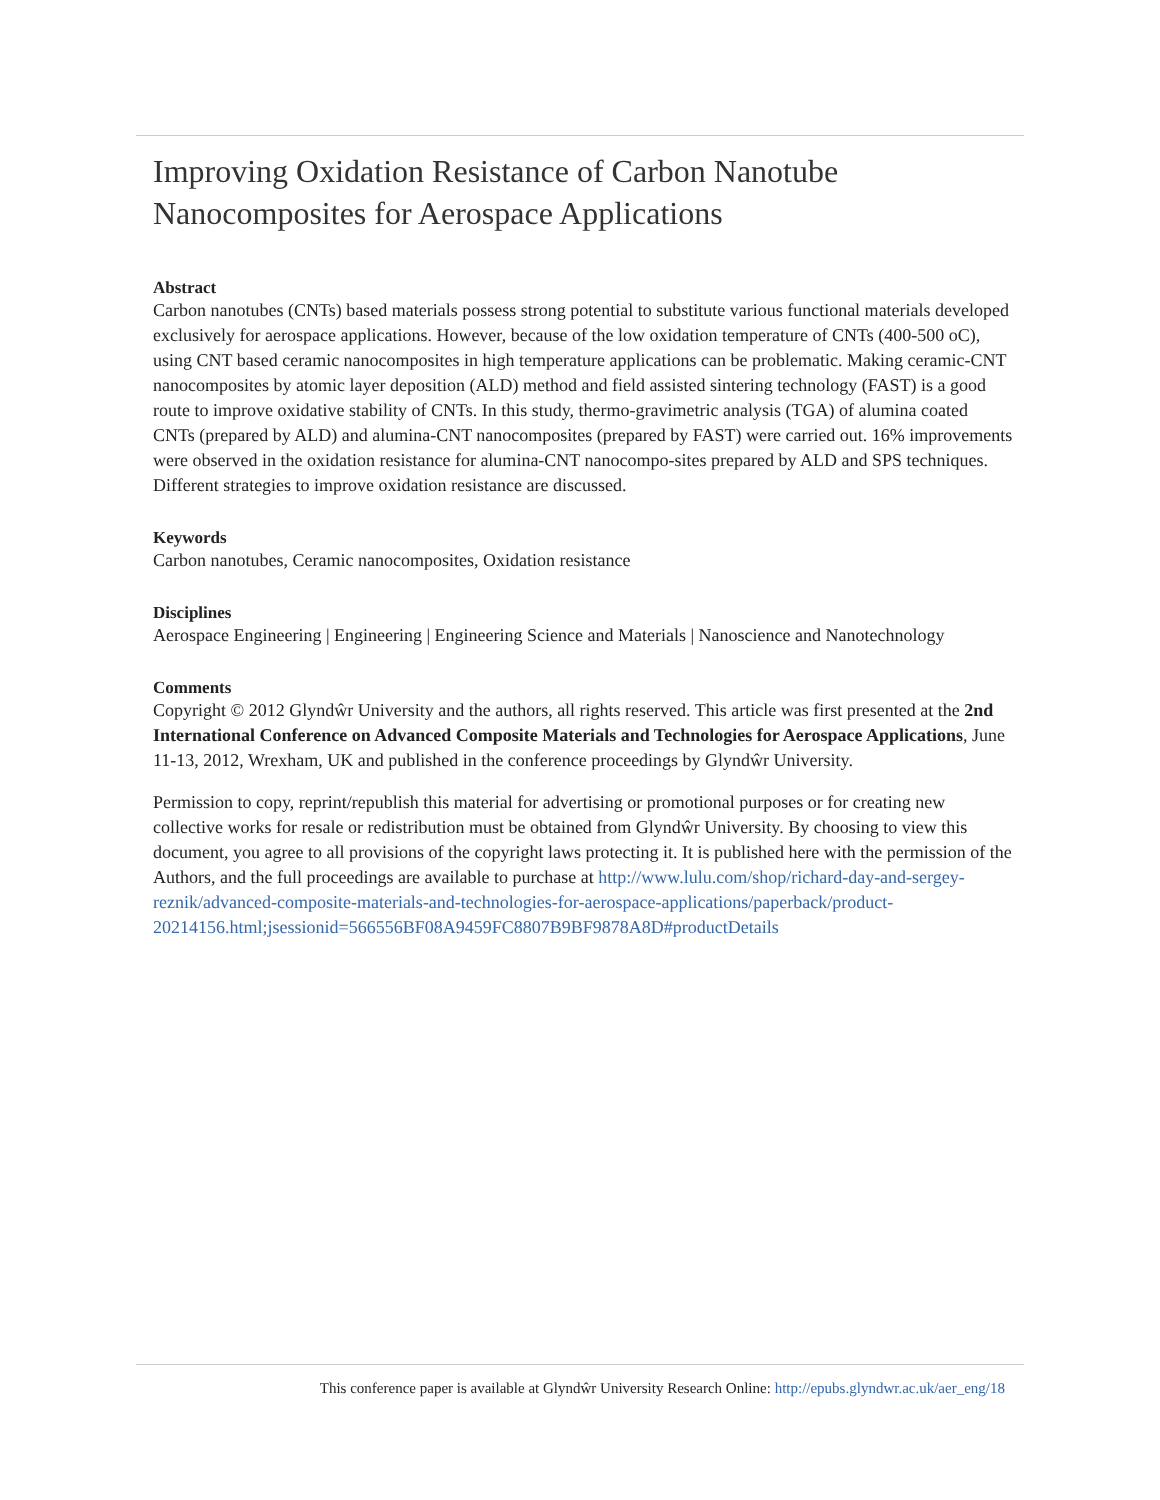Improving Oxidation Resistance of Carbon Nanotube Nanocomposites for Aerospace Applications
Abstract
Carbon nanotubes (CNTs) based materials possess strong potential to substitute various functional materials developed exclusively for aerospace applications. However, because of the low oxidation temperature of CNTs (400-500 oC), using CNT based ceramic nanocomposites in high temperature applications can be problematic. Making ceramic-CNT nanocomposites by atomic layer deposition (ALD) method and field assisted sintering technology (FAST) is a good route to improve oxidative stability of CNTs. In this study, thermo-gravimetric analysis (TGA) of alumina coated CNTs (prepared by ALD) and alumina-CNT nanocomposites (prepared by FAST) were carried out. 16% improvements were observed in the oxidation resistance for alumina-CNT nanocompo-sites prepared by ALD and SPS techniques. Different strategies to improve oxidation resistance are discussed.
Keywords
Carbon nanotubes, Ceramic nanocomposites, Oxidation resistance
Disciplines
Aerospace Engineering | Engineering | Engineering Science and Materials | Nanoscience and Nanotechnology
Comments
Copyright © 2012 Glyndŵr University and the authors, all rights reserved. This article was first presented at the 2nd International Conference on Advanced Composite Materials and Technologies for Aerospace Applications, June 11-13, 2012, Wrexham, UK and published in the conference proceedings by Glyndŵr University.
Permission to copy, reprint/republish this material for advertising or promotional purposes or for creating new collective works for resale or redistribution must be obtained from Glyndŵr University. By choosing to view this document, you agree to all provisions of the copyright laws protecting it. It is published here with the permission of the Authors, and the full proceedings are available to purchase at http://www.lulu.com/shop/richard-day-and-sergey-reznik/advanced-composite-materials-and-technologies-for-aerospace-applications/paperback/product-20214156.html;jsessionid=566556BF08A9459FC8807B9BF9878A8D#productDetails
This conference paper is available at Glyndŵr University Research Online: http://epubs.glyndwr.ac.uk/aer_eng/18